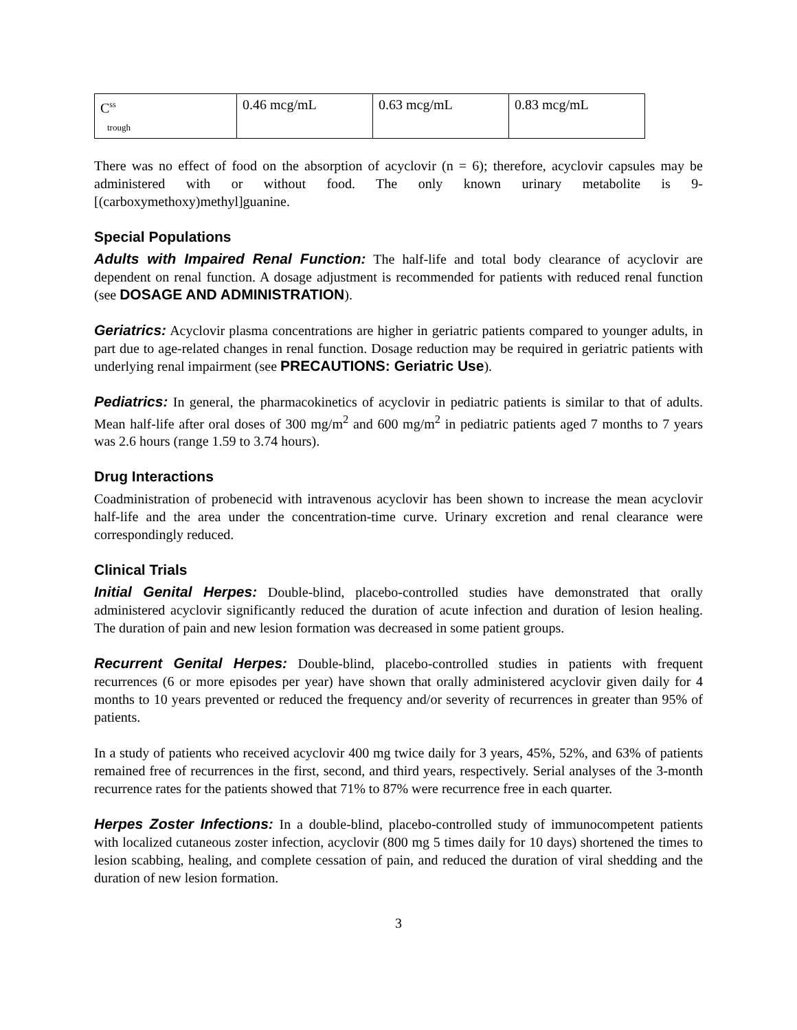| C<sup>ss</sup> trough | 0.46 mcg/mL | 0.63 mcg/mL | 0.83 mcg/mL |
There was no effect of food on the absorption of acyclovir (n = 6); therefore, acyclovir capsules may be administered with or without food. The only known urinary metabolite is 9-[(carboxymethoxy)methyl]guanine.
Special Populations
Adults with Impaired Renal Function: The half-life and total body clearance of acyclovir are dependent on renal function. A dosage adjustment is recommended for patients with reduced renal function (see DOSAGE AND ADMINISTRATION).
Geriatrics: Acyclovir plasma concentrations are higher in geriatric patients compared to younger adults, in part due to age-related changes in renal function. Dosage reduction may be required in geriatric patients with underlying renal impairment (see PRECAUTIONS: Geriatric Use).
Pediatrics: In general, the pharmacokinetics of acyclovir in pediatric patients is similar to that of adults. Mean half-life after oral doses of 300 mg/m<sup>2</sup> and 600 mg/m<sup>2</sup> in pediatric patients aged 7 months to 7 years was 2.6 hours (range 1.59 to 3.74 hours).
Drug Interactions
Coadministration of probenecid with intravenous acyclovir has been shown to increase the mean acyclovir half-life and the area under the concentration-time curve. Urinary excretion and renal clearance were correspondingly reduced.
Clinical Trials
Initial Genital Herpes: Double-blind, placebo-controlled studies have demonstrated that orally administered acyclovir significantly reduced the duration of acute infection and duration of lesion healing. The duration of pain and new lesion formation was decreased in some patient groups.
Recurrent Genital Herpes: Double-blind, placebo-controlled studies in patients with frequent recurrences (6 or more episodes per year) have shown that orally administered acyclovir given daily for 4 months to 10 years prevented or reduced the frequency and/or severity of recurrences in greater than 95% of patients.
In a study of patients who received acyclovir 400 mg twice daily for 3 years, 45%, 52%, and 63% of patients remained free of recurrences in the first, second, and third years, respectively. Serial analyses of the 3-month recurrence rates for the patients showed that 71% to 87% were recurrence free in each quarter.
Herpes Zoster Infections: In a double-blind, placebo-controlled study of immunocompetent patients with localized cutaneous zoster infection, acyclovir (800 mg 5 times daily for 10 days) shortened the times to lesion scabbing, healing, and complete cessation of pain, and reduced the duration of viral shedding and the duration of new lesion formation.
3